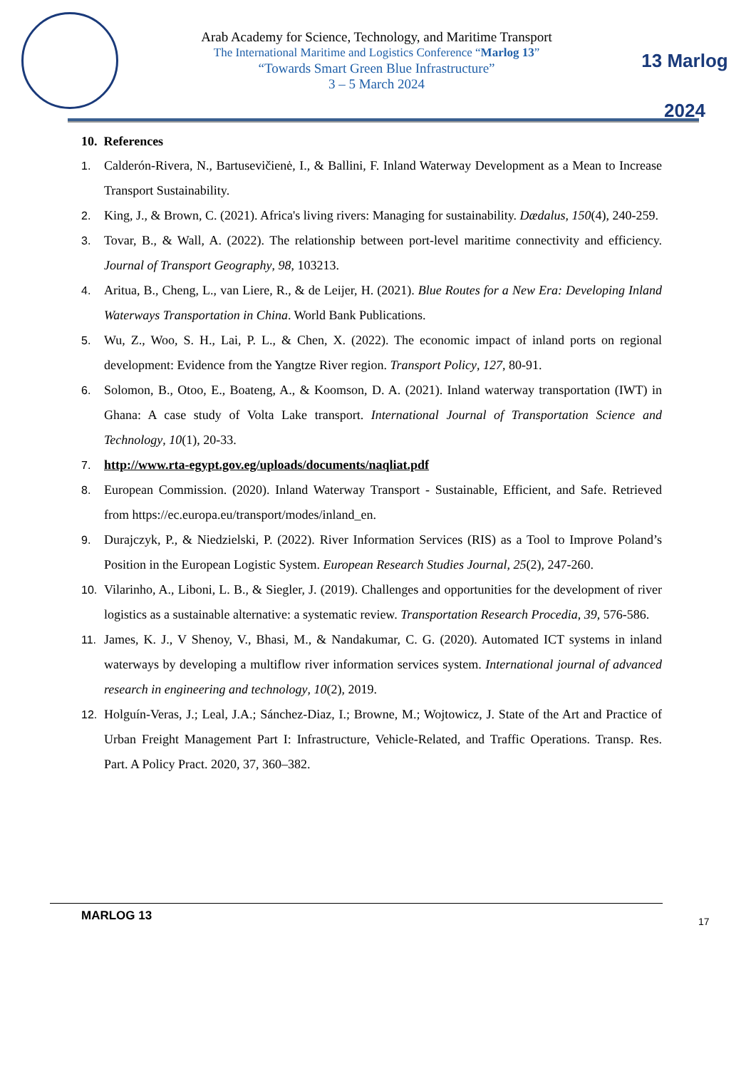Arab Academy for Science, Technology, and Maritime Transport
The International Maritime and Logistics Conference “Marlog 13”
“Towards Smart Green Blue Infrastructure”
3 – 5 March 2024
13 Marlog 2024
10. References
1. Calderón-Rivera, N., Bartusevičienė, I., & Ballini, F. Inland Waterway Development as a Mean to Increase Transport Sustainability.
2. King, J., & Brown, C. (2021). Africa's living rivers: Managing for sustainability. Dædalus, 150(4), 240-259.
3. Tovar, B., & Wall, A. (2022). The relationship between port-level maritime connectivity and efficiency. Journal of Transport Geography, 98, 103213.
4. Aritua, B., Cheng, L., van Liere, R., & de Leijer, H. (2021). Blue Routes for a New Era: Developing Inland Waterways Transportation in China. World Bank Publications.
5. Wu, Z., Woo, S. H., Lai, P. L., & Chen, X. (2022). The economic impact of inland ports on regional development: Evidence from the Yangtze River region. Transport Policy, 127, 80-91.
6. Solomon, B., Otoo, E., Boateng, A., & Koomson, D. A. (2021). Inland waterway transportation (IWT) in Ghana: A case study of Volta Lake transport. International Journal of Transportation Science and Technology, 10(1), 20-33.
7. http://www.rta-egypt.gov.eg/uploads/documents/naqliat.pdf
8. European Commission. (2020). Inland Waterway Transport - Sustainable, Efficient, and Safe. Retrieved from https://ec.europa.eu/transport/modes/inland_en.
9. Durajczyk, P., & Niedzielski, P. (2022). River Information Services (RIS) as a Tool to Improve Poland’s Position in the European Logistic System. European Research Studies Journal, 25(2), 247-260.
10. Vilarinho, A., Liboni, L. B., & Siegler, J. (2019). Challenges and opportunities for the development of river logistics as a sustainable alternative: a systematic review. Transportation Research Procedia, 39, 576-586.
11. James, K. J., V Shenoy, V., Bhasi, M., & Nandakumar, C. G. (2020). Automated ICT systems in inland waterways by developing a multiflow river information services system. International journal of advanced research in engineering and technology, 10(2), 2019.
12. Holguín-Veras, J.; Leal, J.A.; Sánchez-Diaz, I.; Browne, M.; Wojtowicz, J. State of the Art and Practice of Urban Freight Management Part I: Infrastructure, Vehicle-Related, and Traffic Operations. Transp. Res. Part. A Policy Pract. 2020, 37, 360–382.
MARLOG 13 17